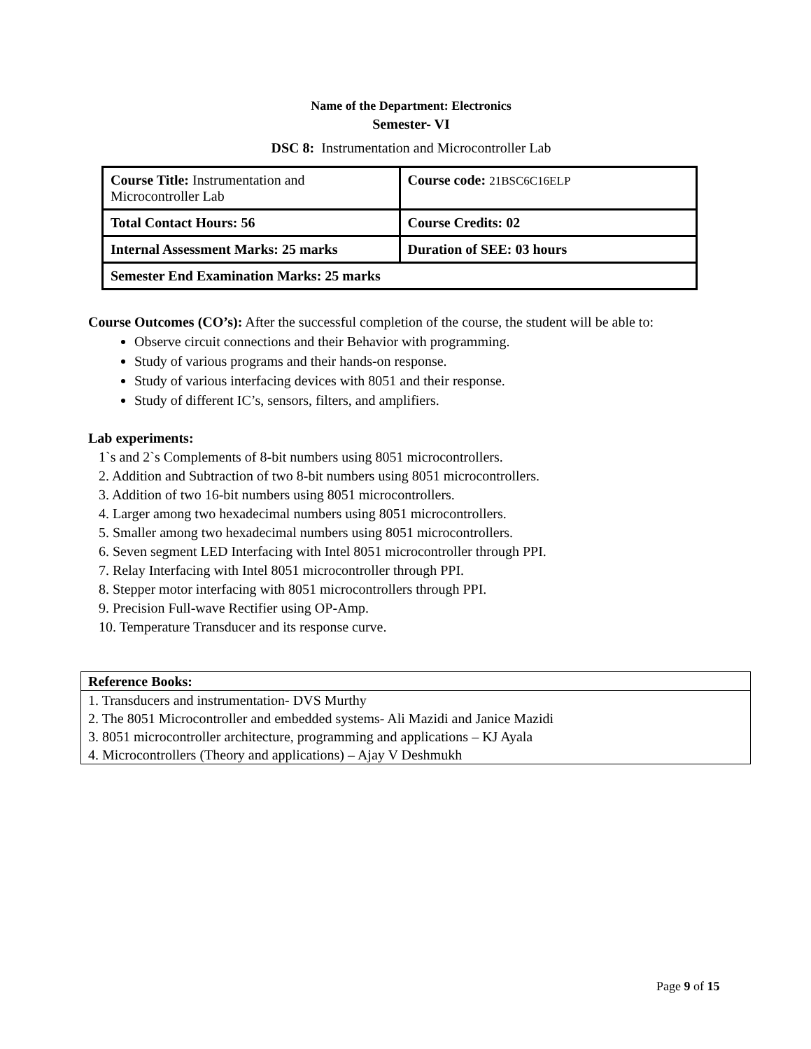Name of the Department: Electronics
Semester- VI
DSC 8: Instrumentation and Microcontroller Lab
| Course Title: Instrumentation and Microcontroller Lab | Course code: 21BSC6C16ELP |
| Total Contact Hours: 56 | Course Credits: 02 |
| Internal Assessment Marks: 25 marks | Duration of SEE: 03 hours |
| Semester End Examination Marks: 25 marks | |
Course Outcomes (CO’s): After the successful completion of the course, the student will be able to:
Observe circuit connections and their Behavior with programming.
Study of various programs and their hands-on response.
Study of various interfacing devices with 8051 and their response.
Study of different IC’s, sensors, filters, and amplifiers.
Lab experiments:
1`s and 2`s Complements of 8-bit numbers using 8051 microcontrollers.
2. Addition and Subtraction of two 8-bit numbers using 8051 microcontrollers.
3. Addition of two 16-bit numbers using 8051 microcontrollers.
4. Larger among two hexadecimal numbers using 8051 microcontrollers.
5. Smaller among two hexadecimal numbers using 8051 microcontrollers.
6. Seven segment LED Interfacing with Intel 8051 microcontroller through PPI.
7. Relay Interfacing with Intel 8051 microcontroller through PPI.
8. Stepper motor interfacing with 8051 microcontrollers through PPI.
9. Precision Full-wave Rectifier using OP-Amp.
10. Temperature Transducer and its response curve.
| Reference Books: |
| 1. Transducers and instrumentation- DVS Murthy |
| 2. The 8051 Microcontroller and embedded systems- Ali Mazidi and Janice Mazidi |
| 3. 8051 microcontroller architecture, programming and applications – KJ Ayala |
| 4. Microcontrollers (Theory and applications) – Ajay V Deshmukh |
Page 9 of 15